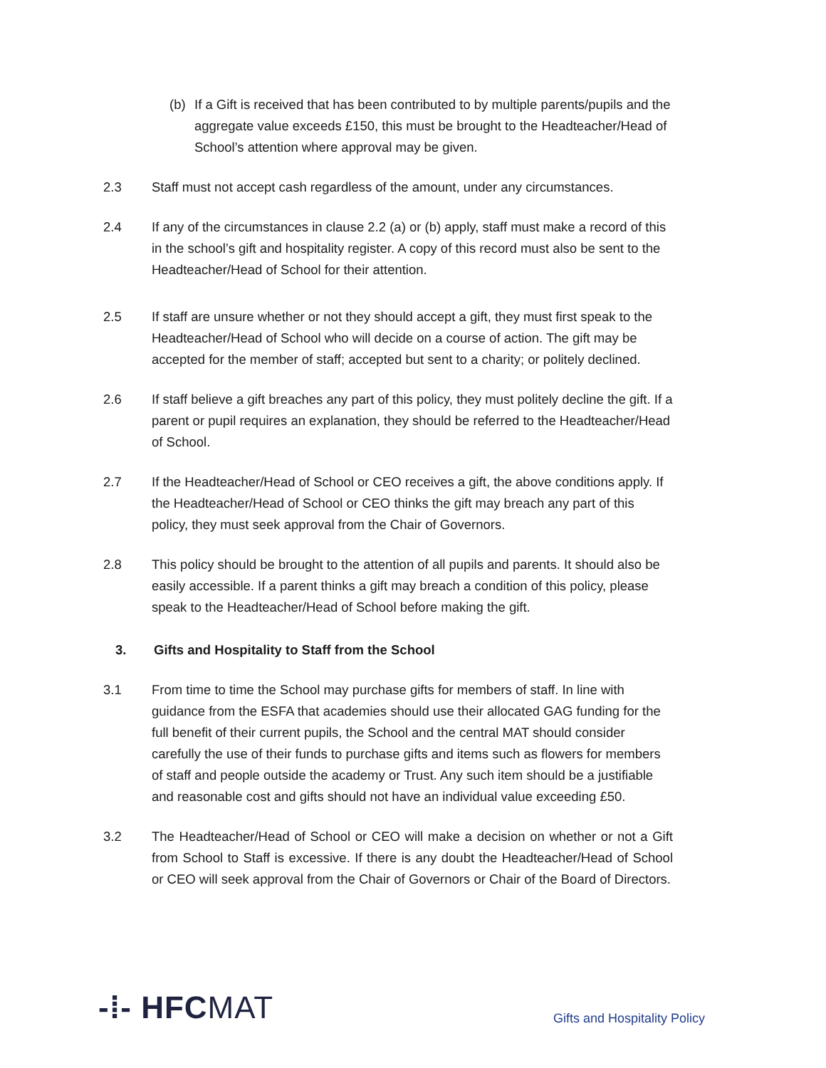(b) If a Gift is received that has been contributed to by multiple parents/pupils and the aggregate value exceeds £150, this must be brought to the Headteacher/Head of School’s attention where approval may be given.
2.3 Staff must not accept cash regardless of the amount, under any circumstances.
2.4 If any of the circumstances in clause 2.2 (a) or (b) apply, staff must make a record of this in the school’s gift and hospitality register. A copy of this record must also be sent to the Headteacher/Head of School for their attention.
2.5 If staff are unsure whether or not they should accept a gift, they must first speak to the Headteacher/Head of School who will decide on a course of action. The gift may be accepted for the member of staff; accepted but sent to a charity; or politely declined.
2.6 If staff believe a gift breaches any part of this policy, they must politely decline the gift. If a parent or pupil requires an explanation, they should be referred to the Headteacher/Head of School.
2.7 If the Headteacher/Head of School or CEO receives a gift, the above conditions apply. If the Headteacher/Head of School or CEO thinks the gift may breach any part of this policy, they must seek approval from the Chair of Governors.
2.8 This policy should be brought to the attention of all pupils and parents. It should also be easily accessible. If a parent thinks a gift may breach a condition of this policy, please speak to the Headteacher/Head of School before making the gift.
3. Gifts and Hospitality to Staff from the School
3.1 From time to time the School may purchase gifts for members of staff. In line with guidance from the ESFA that academies should use their allocated GAG funding for the full benefit of their current pupils, the School and the central MAT should consider carefully the use of their funds to purchase gifts and items such as flowers for members of staff and people outside the academy or Trust. Any such item should be a justifiable and reasonable cost and gifts should not have an individual value exceeding £50.
3.2 The Headteacher/Head of School or CEO will make a decision on whether or not a Gift from School to Staff is excessive. If there is any doubt the Headteacher/Head of School or CEO will seek approval from the Chair of Governors or Chair of the Board of Directors.
-⁞- HFCMAT
Gifts and Hospitality Policy